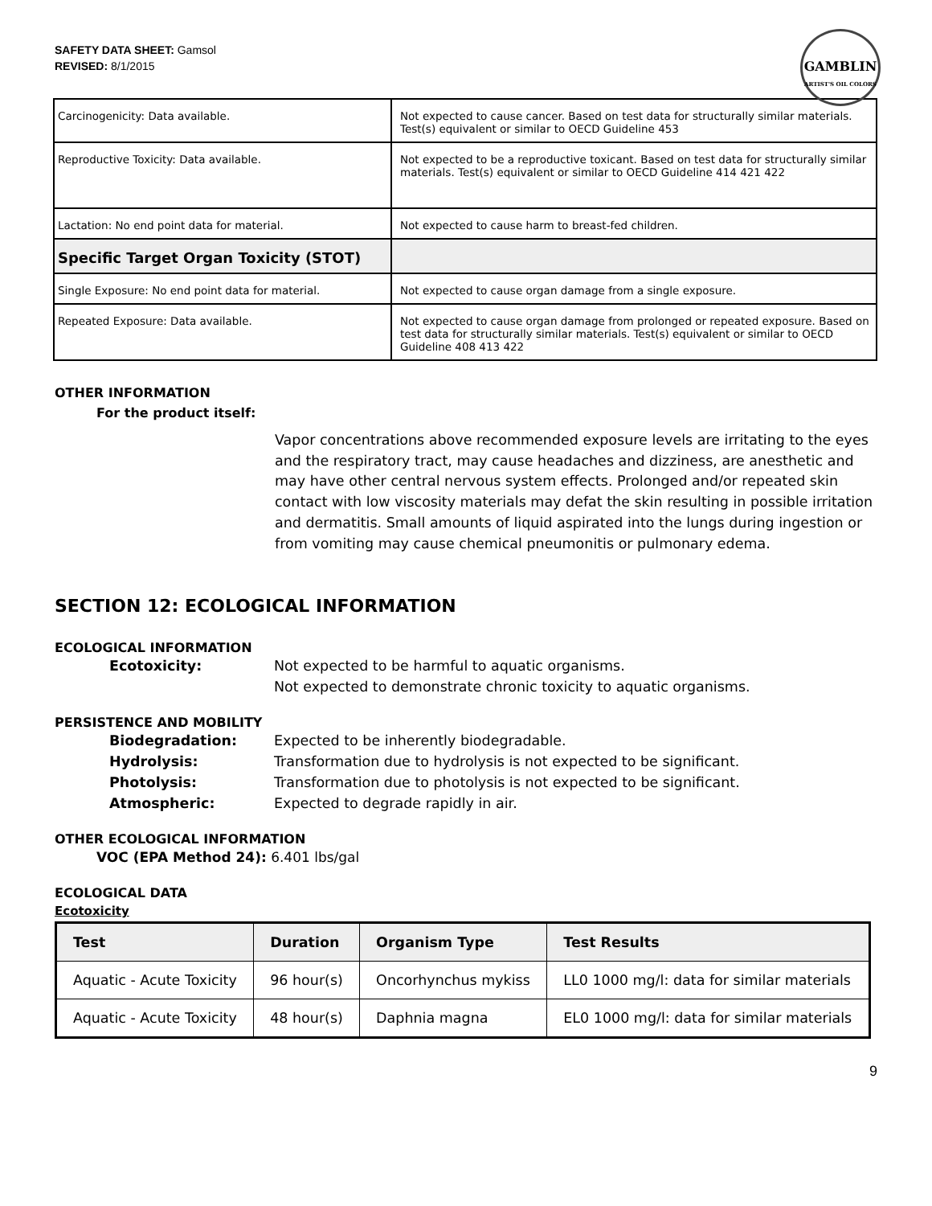SAFETY DATA SHEET: Gamsol
REVISED: 8/1/2015
GAMBLIN
ARTIST'S OIL COLORS
| Carcinogenicity: Data available. | Not expected to cause cancer. Based on test data for structurally similar materials. Test(s) equivalent or similar to OECD Guideline 453 |
| Reproductive Toxicity: Data available. | Not expected to be a reproductive toxicant. Based on test data for structurally similar materials. Test(s) equivalent or similar to OECD Guideline 414 421 422 |
| Lactation: No end point data for material. | Not expected to cause harm to breast-fed children. |
| Specific Target Organ Toxicity (STOT) | |
| Single Exposure: No end point data for material. | Not expected to cause organ damage from a single exposure. |
| Repeated Exposure: Data available. | Not expected to cause organ damage from prolonged or repeated exposure. Based on test data for structurally similar materials. Test(s) equivalent or similar to OECD Guideline 408 413 422 |
OTHER INFORMATION
For the product itself:
Vapor concentrations above recommended exposure levels are irritating to the eyes and the respiratory tract, may cause headaches and dizziness, are anesthetic and may have other central nervous system effects. Prolonged and/or repeated skin contact with low viscosity materials may defat the skin resulting in possible irritation and dermatitis. Small amounts of liquid aspirated into the lungs during ingestion or from vomiting may cause chemical pneumonitis or pulmonary edema.
SECTION 12: ECOLOGICAL INFORMATION
ECOLOGICAL INFORMATION
Ecotoxicity: Not expected to be harmful to aquatic organisms.
Not expected to demonstrate chronic toxicity to aquatic organisms.
PERSISTENCE AND MOBILITY
Biodegradation: Expected to be inherently biodegradable.
Hydrolysis: Transformation due to hydrolysis is not expected to be significant.
Photolysis: Transformation due to photolysis is not expected to be significant.
Atmospheric: Expected to degrade rapidly in air.
OTHER ECOLOGICAL INFORMATION
VOC (EPA Method 24): 6.401 lbs/gal
ECOLOGICAL DATA
Ecotoxicity
| Test | Duration | Organism Type | Test Results |
| --- | --- | --- | --- |
| Aquatic - Acute Toxicity | 96 hour(s) | Oncorhynchus mykiss | LL0 1000 mg/l: data for similar materials |
| Aquatic - Acute Toxicity | 48 hour(s) | Daphnia magna | EL0 1000 mg/l: data for similar materials |
9